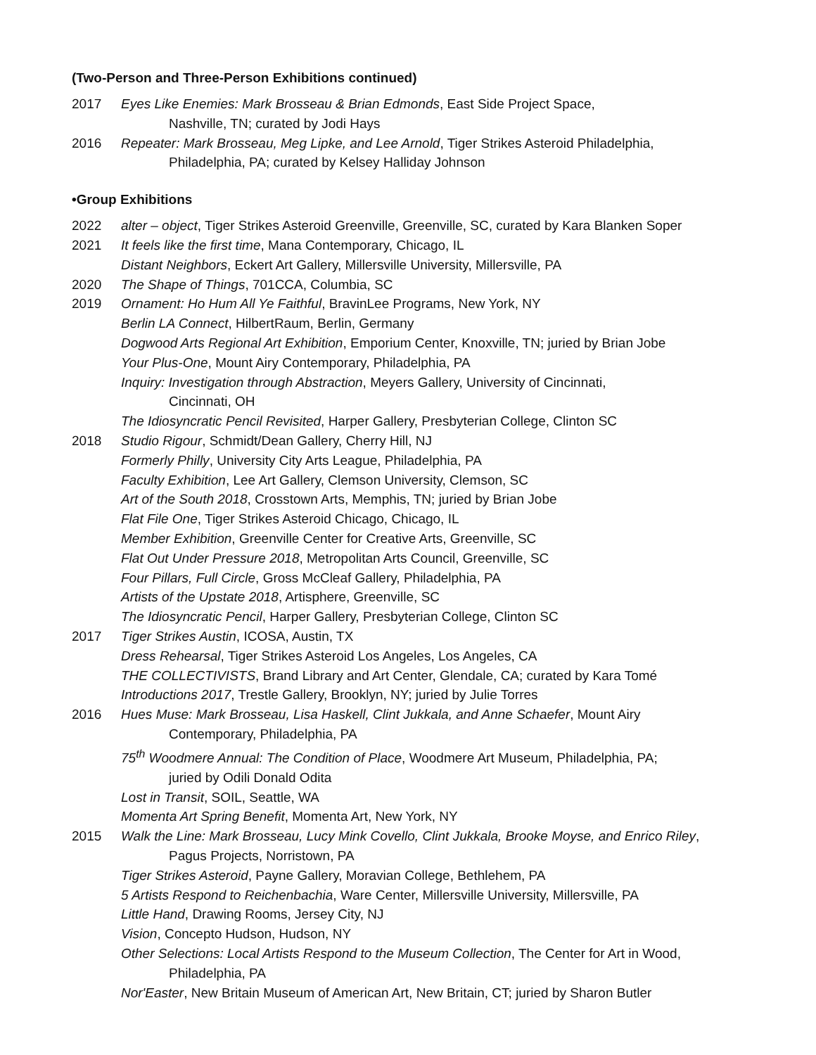(Two-Person and Three-Person Exhibitions continued)
2017 Eyes Like Enemies: Mark Brosseau & Brian Edmonds, East Side Project Space,
Nashville, TN; curated by Jodi Hays
2016 Repeater: Mark Brosseau, Meg Lipke, and Lee Arnold, Tiger Strikes Asteroid Philadelphia,
Philadelphia, PA; curated by Kelsey Halliday Johnson
•Group Exhibitions
2022 alter – object, Tiger Strikes Asteroid Greenville, Greenville, SC, curated by Kara Blanken Soper
2021 It feels like the first time, Mana Contemporary, Chicago, IL
Distant Neighbors, Eckert Art Gallery, Millersville University, Millersville, PA
2020 The Shape of Things, 701CCA, Columbia, SC
2019 Ornament: Ho Hum All Ye Faithful, BravinLee Programs, New York, NY
Berlin LA Connect, HilbertRaum, Berlin, Germany
Dogwood Arts Regional Art Exhibition, Emporium Center, Knoxville, TN; juried by Brian Jobe
Your Plus-One, Mount Airy Contemporary, Philadelphia, PA
Inquiry: Investigation through Abstraction, Meyers Gallery, University of Cincinnati,
Cincinnati, OH
The Idiosyncratic Pencil Revisited, Harper Gallery, Presbyterian College, Clinton SC
2018 Studio Rigour, Schmidt/Dean Gallery, Cherry Hill, NJ
Formerly Philly, University City Arts League, Philadelphia, PA
Faculty Exhibition, Lee Art Gallery, Clemson University, Clemson, SC
Art of the South 2018, Crosstown Arts, Memphis, TN; juried by Brian Jobe
Flat File One, Tiger Strikes Asteroid Chicago, Chicago, IL
Member Exhibition, Greenville Center for Creative Arts, Greenville, SC
Flat Out Under Pressure 2018, Metropolitan Arts Council, Greenville, SC
Four Pillars, Full Circle, Gross McCleaf Gallery, Philadelphia, PA
Artists of the Upstate 2018, Artisphere, Greenville, SC
The Idiosyncratic Pencil, Harper Gallery, Presbyterian College, Clinton SC
2017 Tiger Strikes Austin, ICOSA, Austin, TX
Dress Rehearsal, Tiger Strikes Asteroid Los Angeles, Los Angeles, CA
THE COLLECTIVISTS, Brand Library and Art Center, Glendale, CA; curated by Kara Tomé
Introductions 2017, Trestle Gallery, Brooklyn, NY; juried by Julie Torres
2016 Hues Muse: Mark Brosseau, Lisa Haskell, Clint Jukkala, and Anne Schaefer, Mount Airy
Contemporary, Philadelphia, PA
75<sup>th</sup> Woodmere Annual: The Condition of Place, Woodmere Art Museum, Philadelphia, PA;
juried by Odili Donald Odita
Lost in Transit, SOIL, Seattle, WA
Momenta Art Spring Benefit, Momenta Art, New York, NY
2015 Walk the Line: Mark Brosseau, Lucy Mink Covello, Clint Jukkala, Brooke Moyse, and Enrico Riley,
Pagus Projects, Norristown, PA
Tiger Strikes Asteroid, Payne Gallery, Moravian College, Bethlehem, PA
5 Artists Respond to Reichenbachia, Ware Center, Millersville University, Millersville, PA
Little Hand, Drawing Rooms, Jersey City, NJ
Vision, Concepto Hudson, Hudson, NY
Other Selections: Local Artists Respond to the Museum Collection, The Center for Art in Wood,
Philadelphia, PA
Nor'Easter, New Britain Museum of American Art, New Britain, CT; juried by Sharon Butler